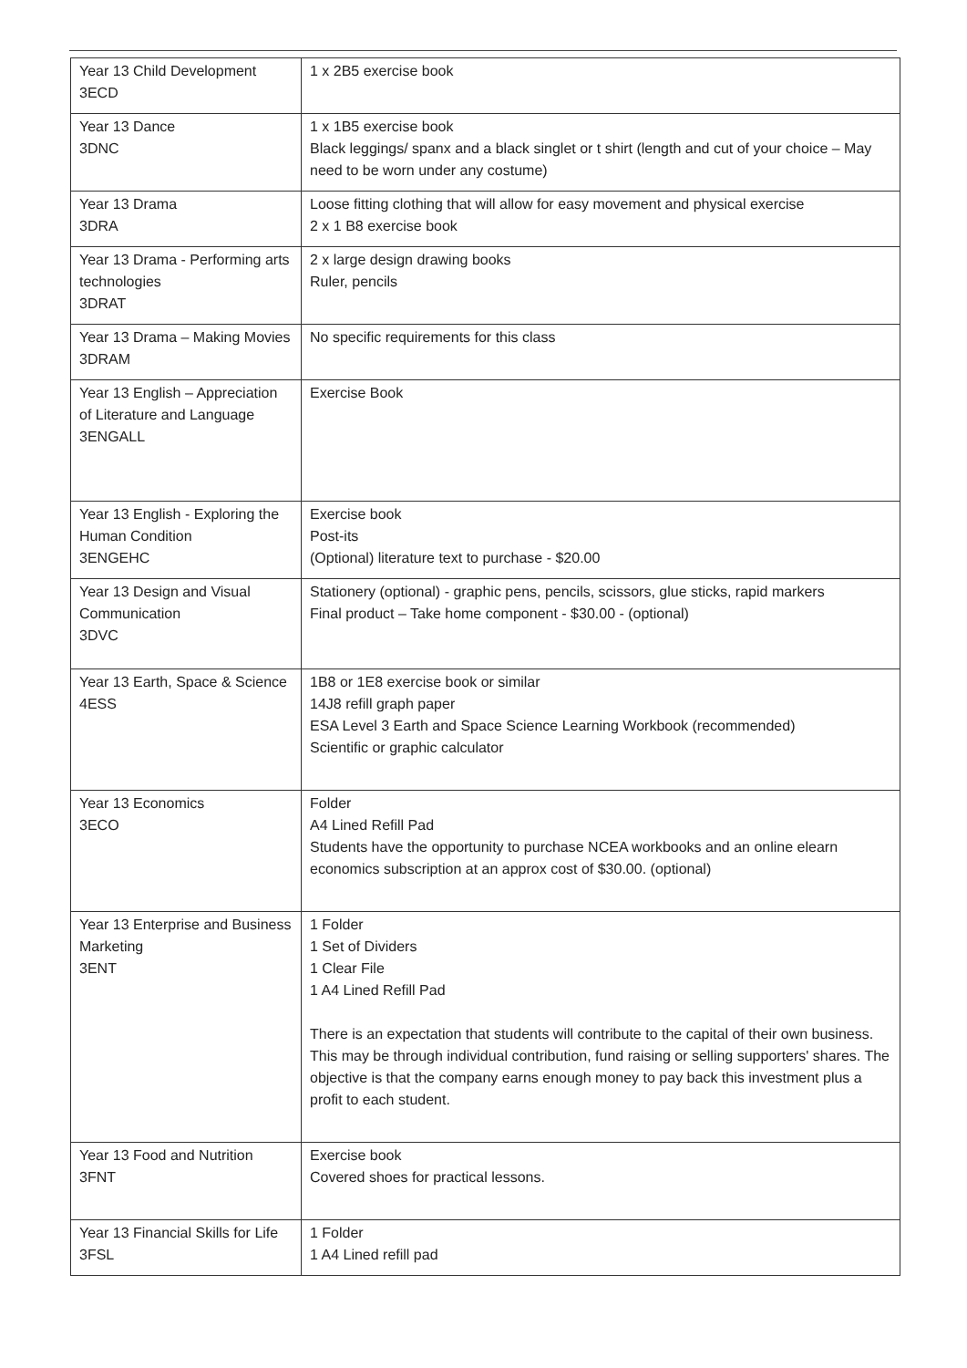| Year 13 Child Development 3ECD | 1 x 2B5 exercise book |
| Year 13 Dance 3DNC | 1 x 1B5 exercise book Black leggings/ spanx and a black singlet or t shirt (length and cut of your choice – May need to be worn under any costume) |
| Year 13 Drama 3DRA | Loose fitting clothing that will allow for easy movement and physical exercise 2 x 1 B8 exercise book |
| Year 13 Drama - Performing arts technologies 3DRAT | 2 x large design drawing books Ruler, pencils |
| Year 13 Drama – Making Movies 3DRAM | No specific requirements for this class |
| Year 13 English – Appreciation of Literature and Language 3ENGALL | Exercise Book |
| Year 13 English - Exploring the Human Condition 3ENGEHC | Exercise book Post-its (Optional) literature text to purchase - $20.00 |
| Year 13 Design and Visual Communication 3DVC | Stationery (optional) - graphic pens, pencils, scissors, glue sticks, rapid markers Final product – Take home component - $30.00 - (optional) |
| Year 13 Earth, Space & Science 4ESS | 1B8 or 1E8 exercise book or similar 14J8 refill graph paper ESA Level 3 Earth and Space Science Learning Workbook (recommended) Scientific or graphic calculator |
| Year 13 Economics 3ECO | Folder A4 Lined Refill Pad Students have the opportunity to purchase NCEA workbooks and an online elearn economics subscription at an approx cost of $30.00. (optional) |
| Year 13 Enterprise and Business Marketing 3ENT | 1 Folder 1 Set of Dividers 1 Clear File 1 A4 Lined Refill Pad There is an expectation that students will contribute to the capital of their own business. This may be through individual contribution, fund raising or selling supporters' shares. The objective is that the company earns enough money to pay back this investment plus a profit to each student. |
| Year 13 Food and Nutrition 3FNT | Exercise book Covered shoes for practical lessons. |
| Year 13 Financial Skills for Life 3FSL | 1 Folder 1 A4 Lined refill pad |